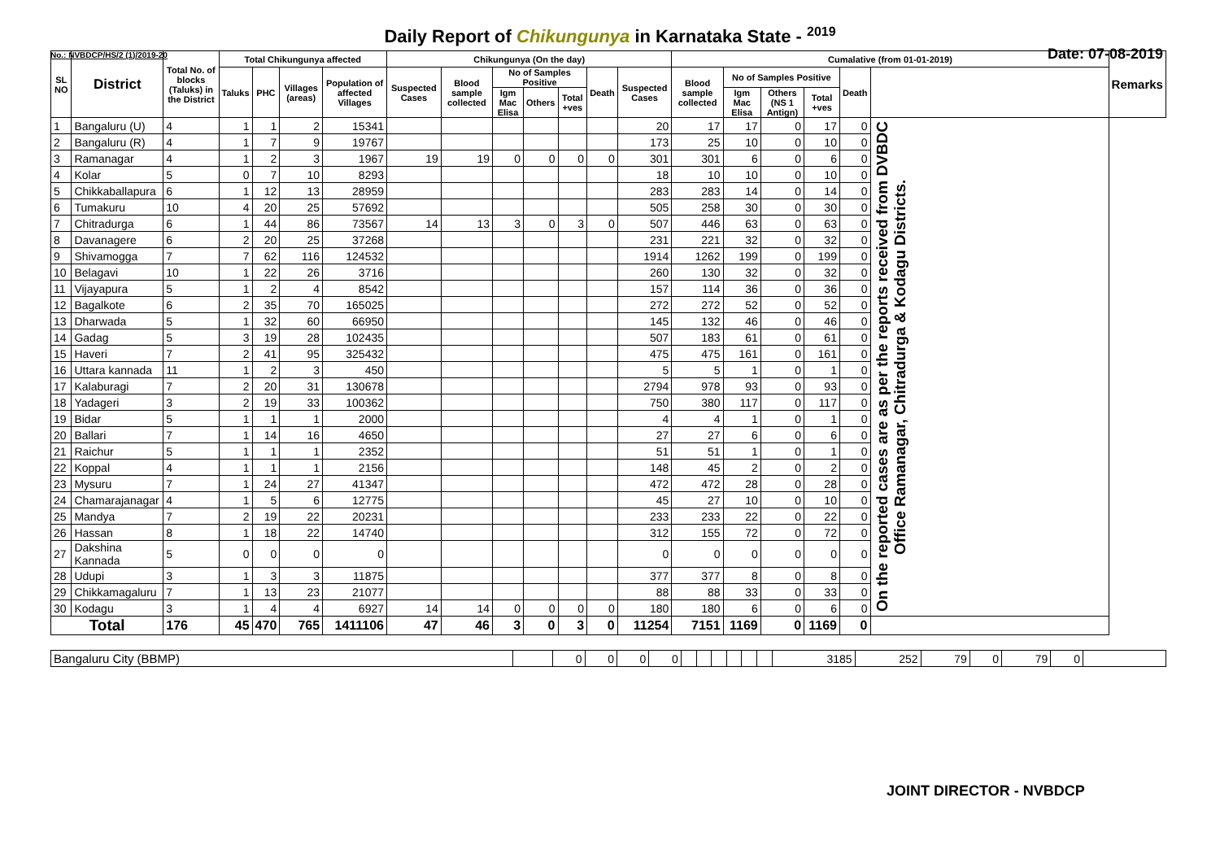Daily Report of Chikungunya in Karnataka State - <sup>2019</sup>
No.: NVBDCP/HS/2 (1)/2019-20 Date: 07-08-2019
| SL NO | District | Total No. of blocks (Taluks) in the District | Total Chikungunya affected | | | | Chikungunya (On the day) | | | | | | | Cumalative (from 01-01-2019) | | | | | | Remarks |
| --- | --- | --- | --- | --- | --- | --- | --- | --- | --- | --- | --- | --- | --- | --- | --- | --- | --- | --- | --- | --- |
| | | | Taluks | PHC | Villages (areas) | Population of affected Villages | Suspected Cases | Blood sample collected | No of Samples Positive | | | Death | Suspected Cases | Blood sample collected | No of Samples Positive | | | Death | | |
| | | | | | | | | | Igm Mac Elisa | Others | Total +ves | | | | Igm Mac Elisa | Others (NS 1 Antign) | Total +ves | | | |
| 1 | Bangaluru (U) | 4 | 1 | 1 | 2 | 15341 | | | | | | | 20 | 17 | 17 | 0 | 17 | 0 | On the reported cases are as per the reports received from DVBDC Office Ramanagar, Chitradurga & Kodagu Districts. | |
| 2 | Bangaluru (R) | 4 | 1 | 7 | 9 | 19767 | | | | | | | 173 | 25 | 10 | 0 | 10 | 0 | | |
| 3 | Ramanagar | 4 | 1 | 2 | 3 | 1967 | 19 | 19 | 0 | 0 | 0 | 0 | 301 | 301 | 6 | 0 | 6 | 0 | | |
| 4 | Kolar | 5 | 0 | 7 | 10 | 8293 | | | | | | | 18 | 10 | 10 | 0 | 10 | 0 | | |
| 5 | Chikkaballapura | 6 | 1 | 12 | 13 | 28959 | | | | | | | 283 | 283 | 14 | 0 | 14 | 0 | | |
| 6 | Tumakuru | 10 | 4 | 20 | 25 | 57692 | | | | | | | 505 | 258 | 30 | 0 | 30 | 0 | | |
| 7 | Chitradurga | 6 | 1 | 44 | 86 | 73567 | 14 | 13 | 3 | 0 | 3 | 0 | 507 | 446 | 63 | 0 | 63 | 0 | | |
| 8 | Davanagere | 6 | 2 | 20 | 25 | 37268 | | | | | | | 231 | 221 | 32 | 0 | 32 | 0 | | |
| 9 | Shivamogga | 7 | 7 | 62 | 116 | 124532 | | | | | | | 1914 | 1262 | 199 | 0 | 199 | 0 | | |
| 10 | Belagavi | 10 | 1 | 22 | 26 | 3716 | | | | | | | 260 | 130 | 32 | 0 | 32 | 0 | | |
| 11 | Vijayapura | 5 | 1 | 2 | 4 | 8542 | | | | | | | 157 | 114 | 36 | 0 | 36 | 0 | | |
| 12 | Bagalkote | 6 | 2 | 35 | 70 | 165025 | | | | | | | 272 | 272 | 52 | 0 | 52 | 0 | | |
| 13 | Dharwada | 5 | 1 | 32 | 60 | 66950 | | | | | | | 145 | 132 | 46 | 0 | 46 | 0 | | |
| 14 | Gadag | 5 | 3 | 19 | 28 | 102435 | | | | | | | 507 | 183 | 61 | 0 | 61 | 0 | | |
| 15 | Haveri | 7 | 2 | 41 | 95 | 325432 | | | | | | | 475 | 475 | 161 | 0 | 161 | 0 | | |
| 16 | Uttara kannada | 11 | 1 | 2 | 3 | 450 | | | | | | | 5 | 5 | 1 | 0 | 1 | 0 | | |
| 17 | Kalaburagi | 7 | 2 | 20 | 31 | 130678 | | | | | | | 2794 | 978 | 93 | 0 | 93 | 0 | | |
| 18 | Yadageri | 3 | 2 | 19 | 33 | 100362 | | | | | | | 750 | 380 | 117 | 0 | 117 | 0 | | |
| 19 | Bidar | 5 | 1 | 1 | 1 | 2000 | | | | | | | 4 | 4 | 1 | 0 | 1 | 0 | | |
| 20 | Ballari | 7 | 1 | 14 | 16 | 4650 | | | | | | | 27 | 27 | 6 | 0 | 6 | 0 | | |
| 21 | Raichur | 5 | 1 | 1 | 1 | 2352 | | | | | | | 51 | 51 | 1 | 0 | 1 | 0 | | |
| 22 | Koppal | 4 | 1 | 1 | 1 | 2156 | | | | | | | 148 | 45 | 2 | 0 | 2 | 0 | | |
| 23 | Mysuru | 7 | 1 | 24 | 27 | 41347 | | | | | | | 472 | 472 | 28 | 0 | 28 | 0 | | |
| 24 | Chamarajanagar | 4 | 1 | 5 | 6 | 12775 | | | | | | | 45 | 27 | 10 | 0 | 10 | 0 | | |
| 25 | Mandya | 7 | 2 | 19 | 22 | 20231 | | | | | | | 233 | 233 | 22 | 0 | 22 | 0 | | |
| 26 | Hassan | 8 | 1 | 18 | 22 | 14740 | | | | | | | 312 | 155 | 72 | 0 | 72 | 0 | | |
| 27 | Dakshina Kannada | 5 | 0 | 0 | 0 | 0 | | | | | | | 0 | 0 | 0 | 0 | 0 | 0 | | |
| 28 | Udupi | 3 | 1 | 3 | 3 | 11875 | | | | | | | 377 | 377 | 8 | 0 | 8 | 0 | | |
| 29 | Chikkamagaluru | 7 | 1 | 13 | 23 | 21077 | | | | | | | 88 | 88 | 33 | 0 | 33 | 0 | | |
| 30 | Kodagu | 3 | 1 | 4 | 4 | 6927 | 14 | 14 | 0 | 0 | 0 | 0 | 180 | 180 | 6 | 0 | 6 | 0 | | |
| Total | | 176 | 45 | 470 | 765 | 1411106 | 47 | 46 | 3 | 0 | 3 | 0 | 11254 | 7151 | 1169 | 0 | 1169 | 0 | | |
| Bangaluru City (BBMP) | | 0 | 0 | 0 | 0 | | | | | | | 3185 | 252 | 79 | 0 | 79 | 0 | |
JOINT DIRECTOR - NVBDCP